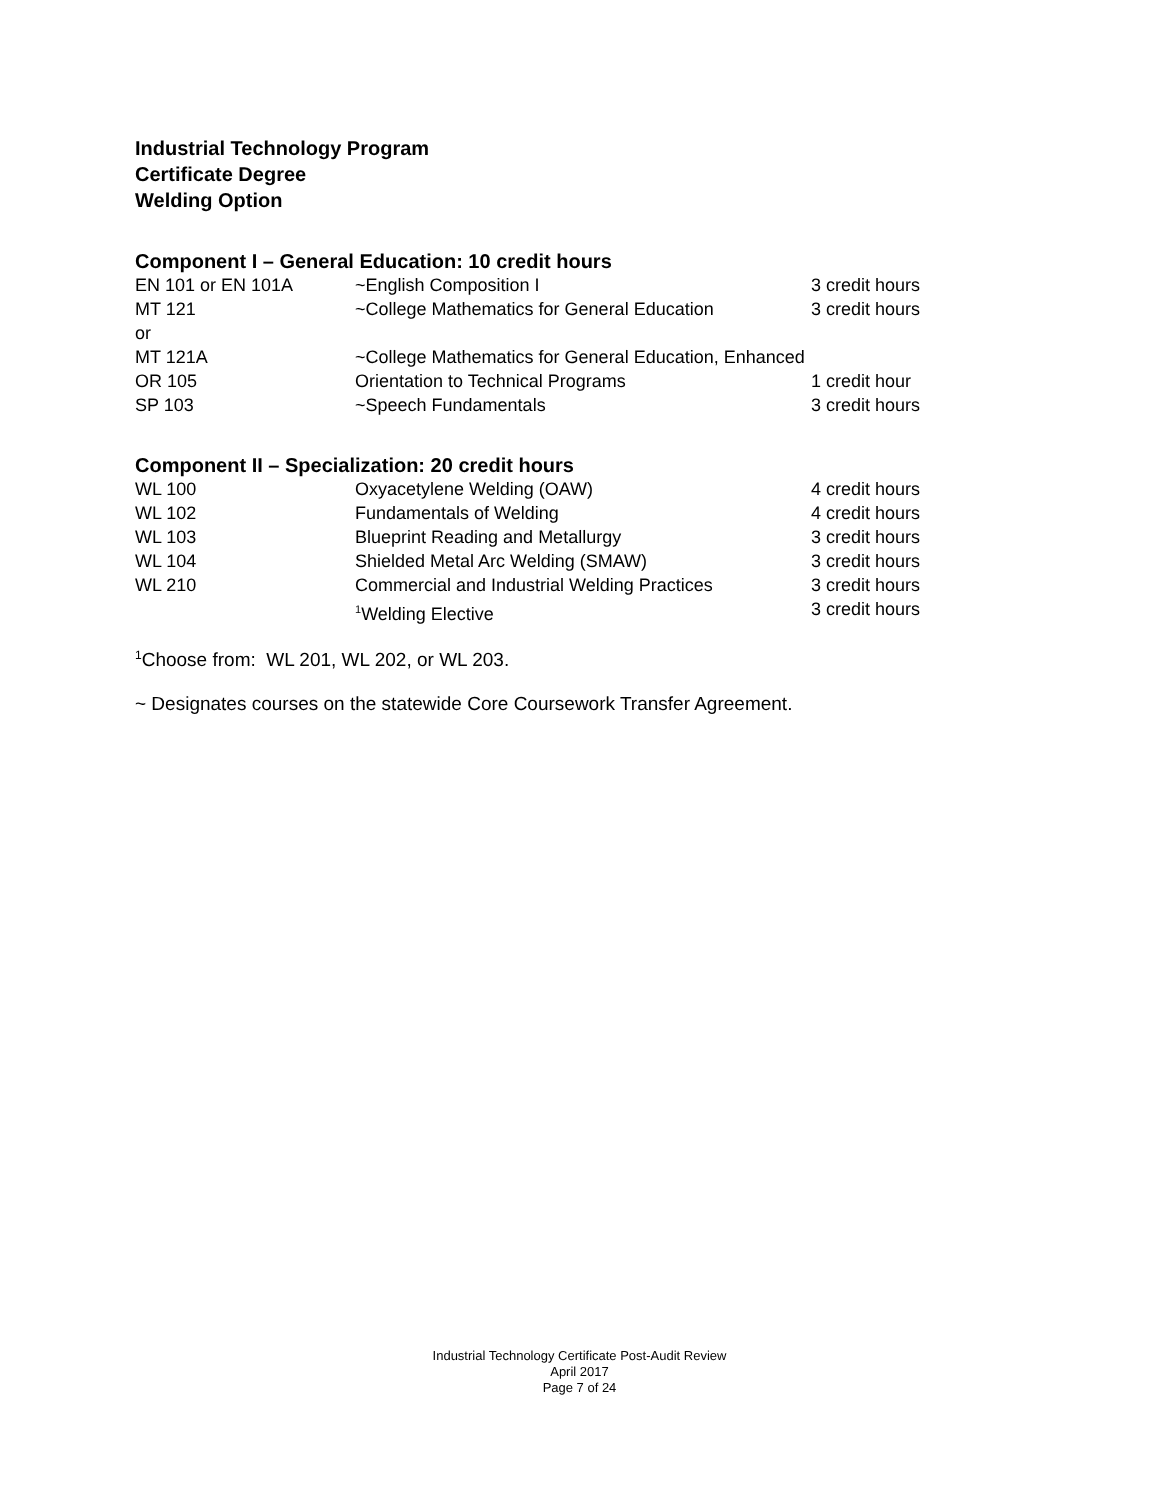Industrial Technology Program
Certificate Degree
Welding Option
Component I – General Education: 10 credit hours
| EN 101 or EN 101A | ~English Composition I | 3 credit hours |
| MT 121 | ~College Mathematics for General Education | 3 credit hours |
| or | | |
| MT 121A | ~College Mathematics for General Education, Enhanced | |
| OR 105 | Orientation to Technical Programs | 1 credit hour |
| SP 103 | ~Speech Fundamentals | 3 credit hours |
Component II – Specialization: 20 credit hours
| WL 100 | Oxyacetylene Welding (OAW) | 4 credit hours |
| WL 102 | Fundamentals of Welding | 4 credit hours |
| WL 103 | Blueprint Reading and Metallurgy | 3 credit hours |
| WL 104 | Shielded Metal Arc Welding (SMAW) | 3 credit hours |
| WL 210 | Commercial and Industrial Welding Practices | 3 credit hours |
| | <sup>1</sup> Welding Elective | 3 credit hours |
<sup>1</sup> Choose from: WL 201, WL 202, or WL 203.
~ Designates courses on the statewide Core Coursework Transfer Agreement.
Industrial Technology Certificate Post-Audit Review
April 2017
Page 7 of 24